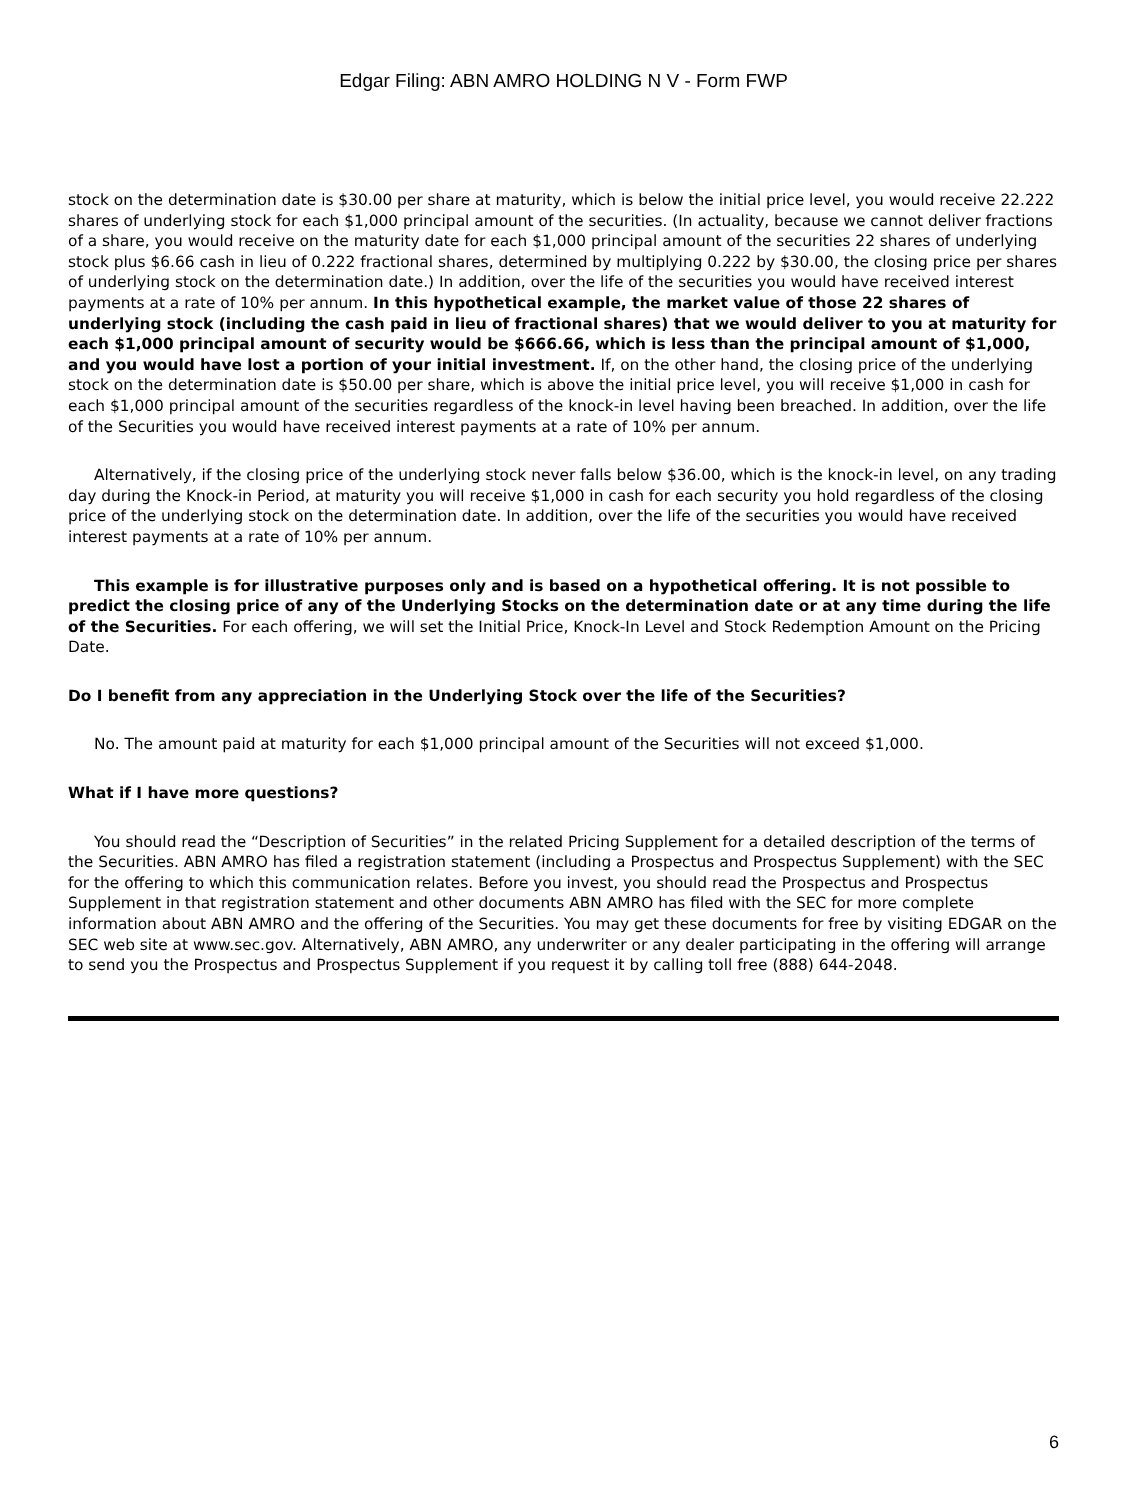Edgar Filing: ABN AMRO HOLDING N V - Form FWP
stock on the determination date is $30.00 per share at maturity, which is below the initial price level, you would receive 22.222 shares of underlying stock for each $1,000 principal amount of the securities. (In actuality, because we cannot deliver fractions of a share, you would receive on the maturity date for each $1,000 principal amount of the securities 22 shares of underlying stock plus $6.66 cash in lieu of 0.222 fractional shares, determined by multiplying 0.222 by $30.00, the closing price per shares of underlying stock on the determination date.) In addition, over the life of the securities you would have received interest payments at a rate of 10% per annum. In this hypothetical example, the market value of those 22 shares of underlying stock (including the cash paid in lieu of fractional shares) that we would deliver to you at maturity for each $1,000 principal amount of security would be $666.66, which is less than the principal amount of $1,000, and you would have lost a portion of your initial investment. If, on the other hand, the closing price of the underlying stock on the determination date is $50.00 per share, which is above the initial price level, you will receive $1,000 in cash for each $1,000 principal amount of the securities regardless of the knock-in level having been breached. In addition, over the life of the Securities you would have received interest payments at a rate of 10% per annum.
Alternatively, if the closing price of the underlying stock never falls below $36.00, which is the knock-in level, on any trading day during the Knock-in Period, at maturity you will receive $1,000 in cash for each security you hold regardless of the closing price of the underlying stock on the determination date. In addition, over the life of the securities you would have received interest payments at a rate of 10% per annum.
This example is for illustrative purposes only and is based on a hypothetical offering. It is not possible to predict the closing price of any of the Underlying Stocks on the determination date or at any time during the life of the Securities. For each offering, we will set the Initial Price, Knock-In Level and Stock Redemption Amount on the Pricing Date.
Do I benefit from any appreciation in the Underlying Stock over the life of the Securities?
No. The amount paid at maturity for each $1,000 principal amount of the Securities will not exceed $1,000.
What if I have more questions?
You should read the “Description of Securities” in the related Pricing Supplement for a detailed description of the terms of the Securities. ABN AMRO has filed a registration statement (including a Prospectus and Prospectus Supplement) with the SEC for the offering to which this communication relates. Before you invest, you should read the Prospectus and Prospectus Supplement in that registration statement and other documents ABN AMRO has filed with the SEC for more complete information about ABN AMRO and the offering of the Securities. You may get these documents for free by visiting EDGAR on the SEC web site at www.sec.gov. Alternatively, ABN AMRO, any underwriter or any dealer participating in the offering will arrange to send you the Prospectus and Prospectus Supplement if you request it by calling toll free (888) 644-2048.
6